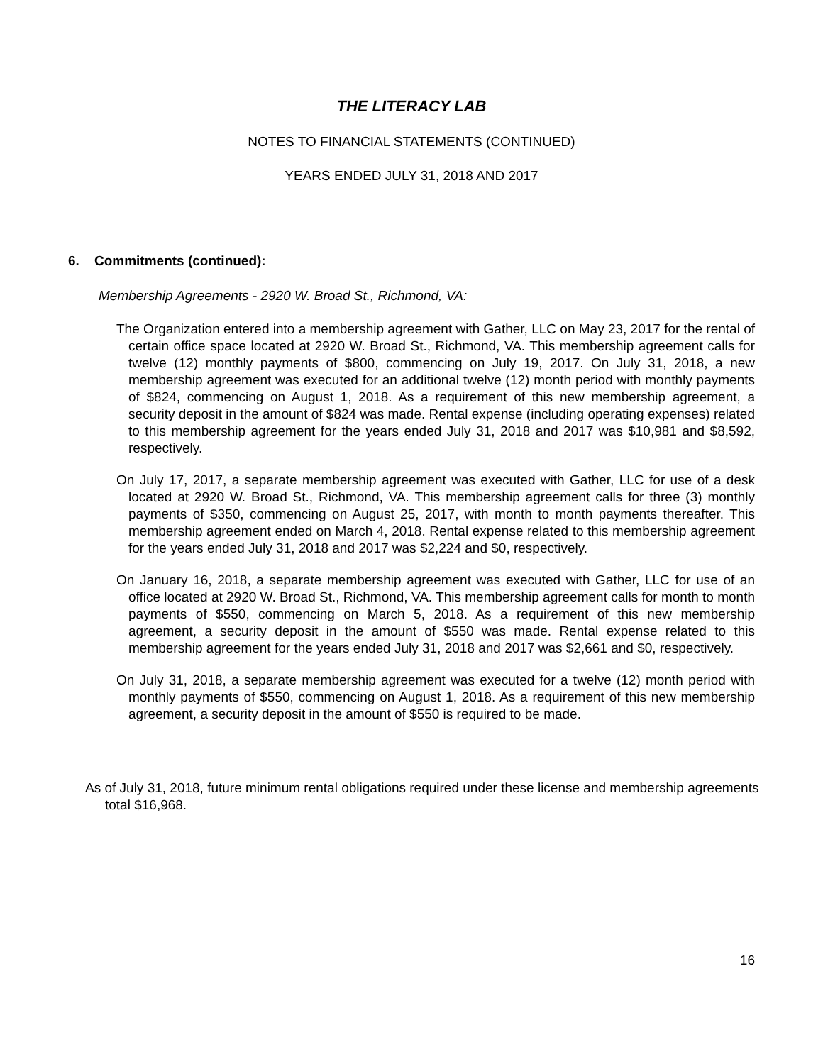THE LITERACY LAB
NOTES TO FINANCIAL STATEMENTS (CONTINUED)
YEARS ENDED JULY 31, 2018 AND 2017
6. Commitments (continued):
Membership Agreements - 2920 W. Broad St., Richmond, VA:
The Organization entered into a membership agreement with Gather, LLC on May 23, 2017 for the rental of certain office space located at 2920 W. Broad St., Richmond, VA. This membership agreement calls for twelve (12) monthly payments of $800, commencing on July 19, 2017. On July 31, 2018, a new membership agreement was executed for an additional twelve (12) month period with monthly payments of $824, commencing on August 1, 2018. As a requirement of this new membership agreement, a security deposit in the amount of $824 was made. Rental expense (including operating expenses) related to this membership agreement for the years ended July 31, 2018 and 2017 was $10,981 and $8,592, respectively.
On July 17, 2017, a separate membership agreement was executed with Gather, LLC for use of a desk located at 2920 W. Broad St., Richmond, VA. This membership agreement calls for three (3) monthly payments of $350, commencing on August 25, 2017, with month to month payments thereafter. This membership agreement ended on March 4, 2018. Rental expense related to this membership agreement for the years ended July 31, 2018 and 2017 was $2,224 and $0, respectively.
On January 16, 2018, a separate membership agreement was executed with Gather, LLC for use of an office located at 2920 W. Broad St., Richmond, VA. This membership agreement calls for month to month payments of $550, commencing on March 5, 2018. As a requirement of this new membership agreement, a security deposit in the amount of $550 was made. Rental expense related to this membership agreement for the years ended July 31, 2018 and 2017 was $2,661 and $0, respectively.
On July 31, 2018, a separate membership agreement was executed for a twelve (12) month period with monthly payments of $550, commencing on August 1, 2018. As a requirement of this new membership agreement, a security deposit in the amount of $550 is required to be made.
As of July 31, 2018, future minimum rental obligations required under these license and membership agreements total $16,968.
16